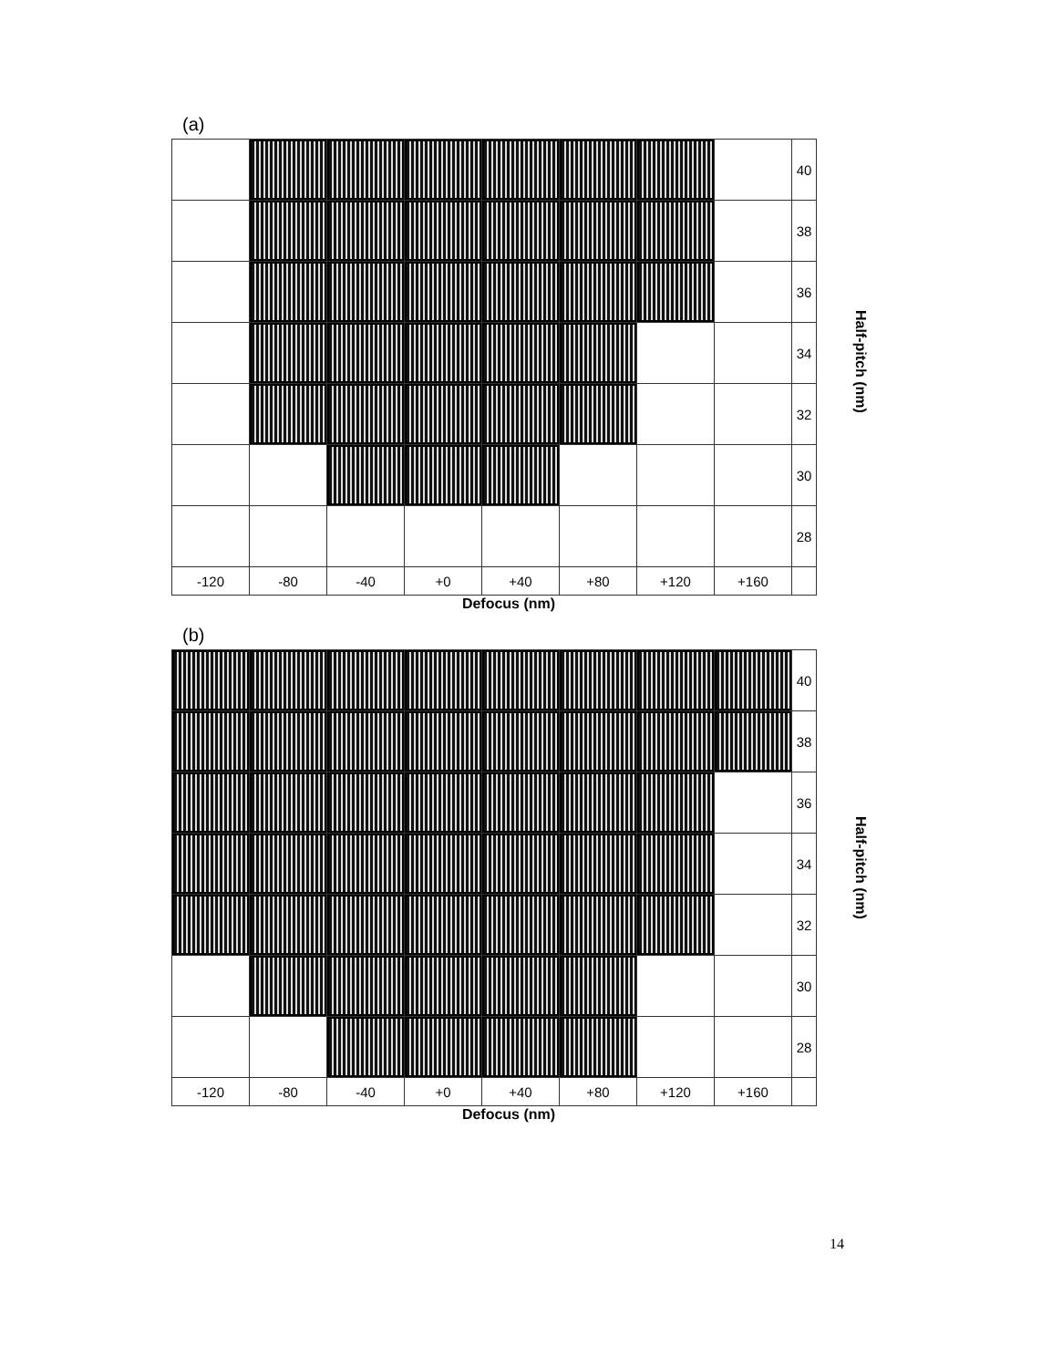(a)
| | | | | | | | | 40 |
| | | | | | | | | 38 |
| | | | | | | | | 36 |
| | | | | | | | | 34 |
| | | | | | | | | 32 |
| | | | | | | | | 30 |
| | | | | | | | | 28 |
| -120 | -80 | -40 | +0 | +40 | +80 | +120 | +160 | |
Defocus (nm)
Half-pitch (nm)
(b)
| | | | | | | | | 40 |
| | | | | | | | | 38 |
| | | | | | | | | 36 |
| | | | | | | | | 34 |
| | | | | | | | | 32 |
| | | | | | | | | 30 |
| | | | | | | | | 28 |
| -120 | -80 | -40 | +0 | +40 | +80 | +120 | +160 | |
Defocus (nm)
Half-pitch (nm)
14